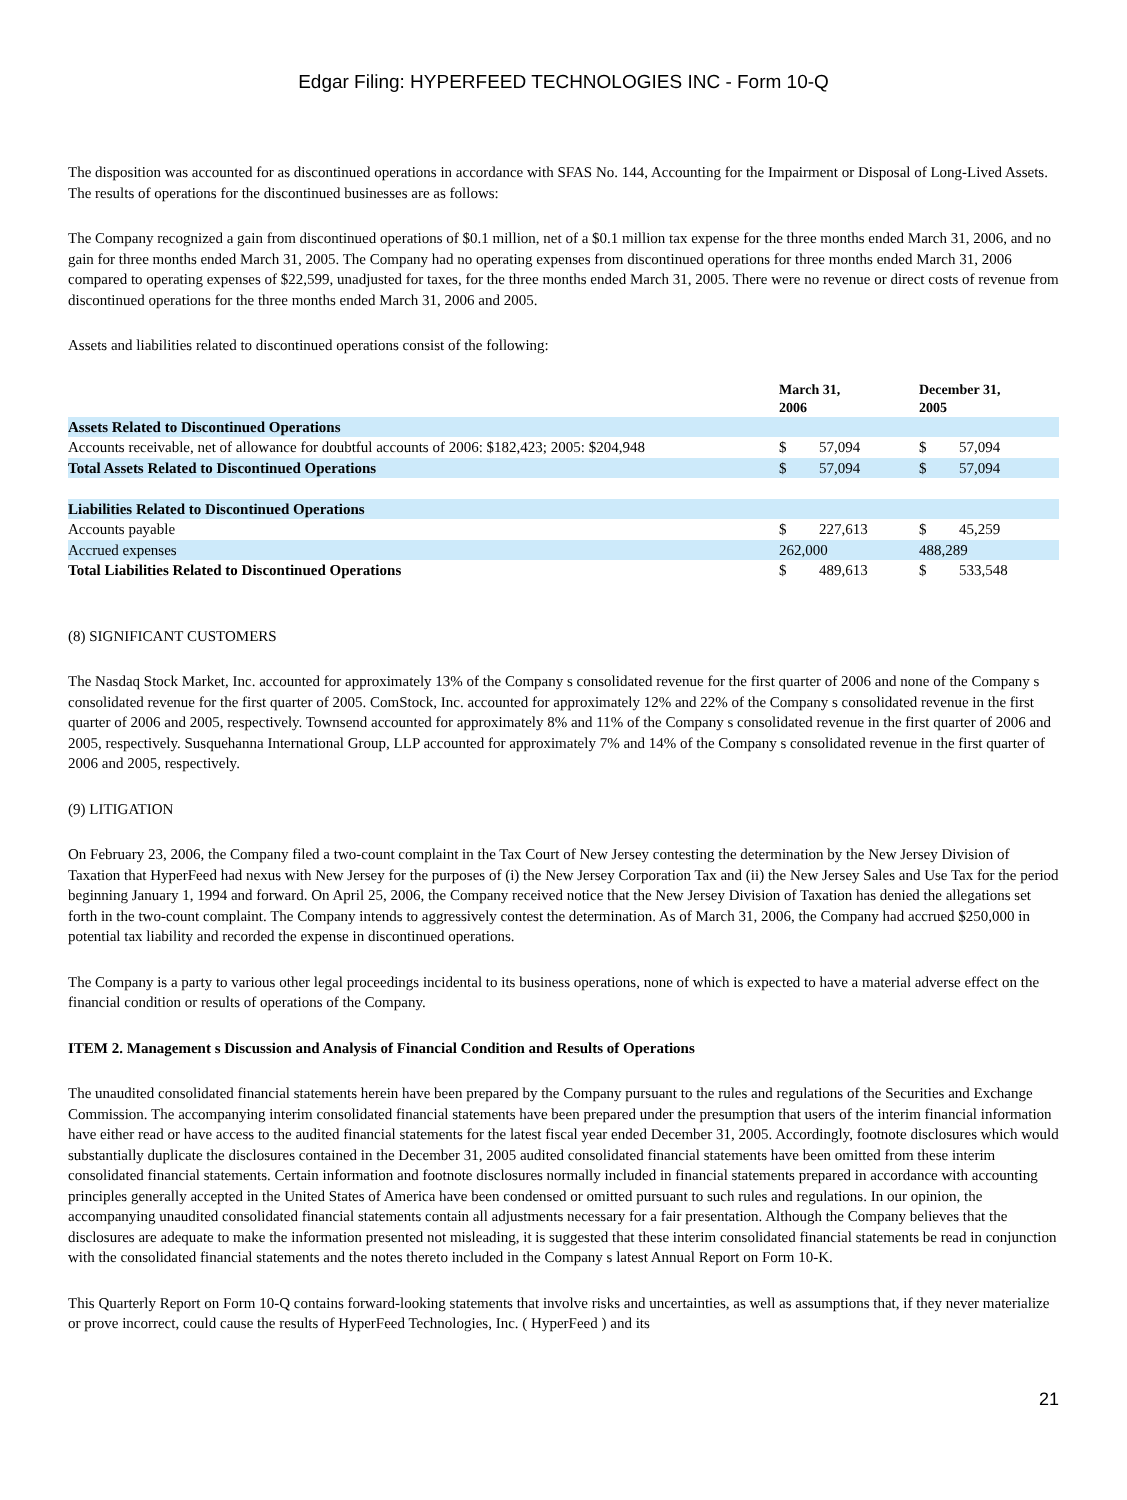Edgar Filing: HYPERFEED TECHNOLOGIES INC - Form 10-Q
The disposition was accounted for as discontinued operations in accordance with SFAS No. 144, Accounting for the Impairment or Disposal of Long-Lived Assets. The results of operations for the discontinued businesses are as follows:
The Company recognized a gain from discontinued operations of $0.1 million, net of a $0.1 million tax expense for the three months ended March 31, 2006, and no gain for three months ended March 31, 2005. The Company had no operating expenses from discontinued operations for three months ended March 31, 2006 compared to operating expenses of $22,599, unadjusted for taxes, for the three months ended March 31, 2005. There were no revenue or direct costs of revenue from discontinued operations for the three months ended March 31, 2006 and 2005.
Assets and liabilities related to discontinued operations consist of the following:
| | March 31, 2006 | | December 31, 2005 | |
| --- | --- | --- | --- | --- |
| Assets Related to Discontinued Operations | | | | |
| Accounts receivable, net of allowance for doubtful accounts of 2006: $182,423; 2005: $204,948 | $ | 57,094 | $ | 57,094 |
| Total Assets Related to Discontinued Operations | $ | 57,094 | $ | 57,094 |
| Liabilities Related to Discontinued Operations | | | | |
| Accounts payable | $ | 227,613 | $ | 45,259 |
| Accrued expenses | 262,000 | | 488,289 | |
| Total Liabilities Related to Discontinued Operations | $ | 489,613 | $ | 533,548 |
(8) SIGNIFICANT CUSTOMERS
The Nasdaq Stock Market, Inc. accounted for approximately 13% of the Company s consolidated revenue for the first quarter of 2006 and none of the Company s consolidated revenue for the first quarter of 2005. ComStock, Inc. accounted for approximately 12% and 22% of the Company s consolidated revenue in the first quarter of 2006 and 2005, respectively. Townsend accounted for approximately 8% and 11% of the Company s consolidated revenue in the first quarter of 2006 and 2005, respectively. Susquehanna International Group, LLP accounted for approximately 7% and 14% of the Company s consolidated revenue in the first quarter of 2006 and 2005, respectively.
(9) LITIGATION
On February 23, 2006, the Company filed a two-count complaint in the Tax Court of New Jersey contesting the determination by the New Jersey Division of Taxation that HyperFeed had nexus with New Jersey for the purposes of (i) the New Jersey Corporation Tax and (ii) the New Jersey Sales and Use Tax for the period beginning January 1, 1994 and forward. On April 25, 2006, the Company received notice that the New Jersey Division of Taxation has denied the allegations set forth in the two-count complaint. The Company intends to aggressively contest the determination. As of March 31, 2006, the Company had accrued $250,000 in potential tax liability and recorded the expense in discontinued operations.
The Company is a party to various other legal proceedings incidental to its business operations, none of which is expected to have a material adverse effect on the financial condition or results of operations of the Company.
ITEM 2. Management s Discussion and Analysis of Financial Condition and Results of Operations
The unaudited consolidated financial statements herein have been prepared by the Company pursuant to the rules and regulations of the Securities and Exchange Commission. The accompanying interim consolidated financial statements have been prepared under the presumption that users of the interim financial information have either read or have access to the audited financial statements for the latest fiscal year ended December 31, 2005. Accordingly, footnote disclosures which would substantially duplicate the disclosures contained in the December 31, 2005 audited consolidated financial statements have been omitted from these interim consolidated financial statements. Certain information and footnote disclosures normally included in financial statements prepared in accordance with accounting principles generally accepted in the United States of America have been condensed or omitted pursuant to such rules and regulations. In our opinion, the accompanying unaudited consolidated financial statements contain all adjustments necessary for a fair presentation. Although the Company believes that the disclosures are adequate to make the information presented not misleading, it is suggested that these interim consolidated financial statements be read in conjunction with the consolidated financial statements and the notes thereto included in the Company s latest Annual Report on Form 10-K.
This Quarterly Report on Form 10-Q contains forward-looking statements that involve risks and uncertainties, as well as assumptions that, if they never materialize or prove incorrect, could cause the results of HyperFeed Technologies, Inc. ( HyperFeed ) and its
21